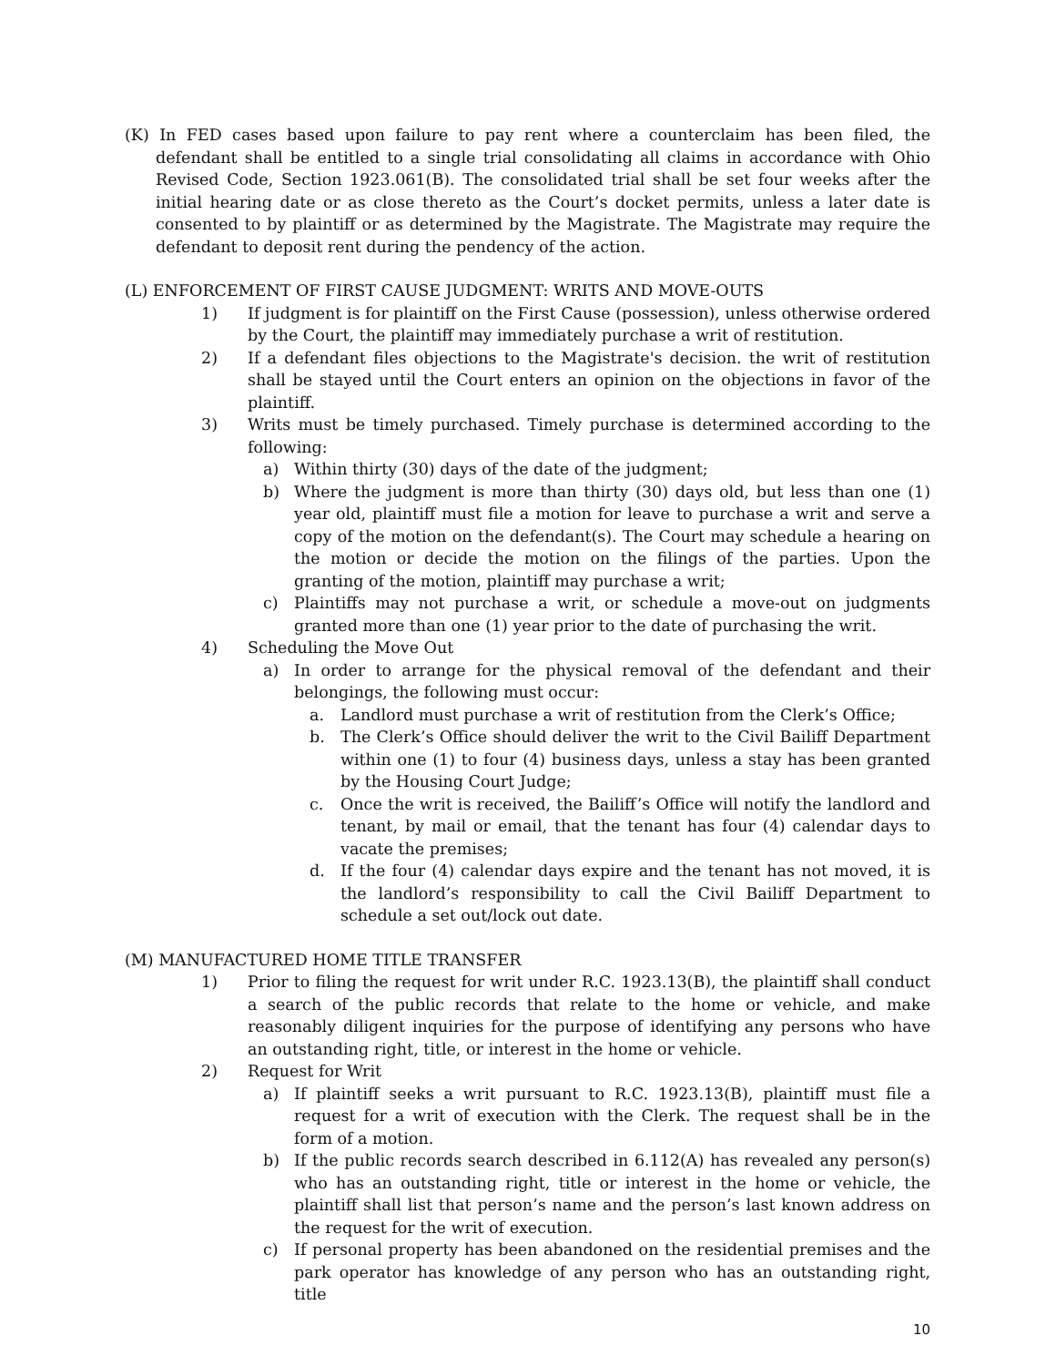(K) In FED cases based upon failure to pay rent where a counterclaim has been filed, the defendant shall be entitled to a single trial consolidating all claims in accordance with Ohio Revised Code, Section 1923.061(B). The consolidated trial shall be set four weeks after the initial hearing date or as close thereto as the Court’s docket permits, unless a later date is consented to by plaintiff or as determined by the Magistrate. The Magistrate may require the defendant to deposit rent during the pendency of the action.
(L) ENFORCEMENT OF FIRST CAUSE JUDGMENT: WRITS AND MOVE-OUTS
1) If judgment is for plaintiff on the First Cause (possession), unless otherwise ordered by the Court, the plaintiff may immediately purchase a writ of restitution.
2) If a defendant files objections to the Magistrate's decision. the writ of restitution shall be stayed until the Court enters an opinion on the objections in favor of the plaintiff.
3) Writs must be timely purchased. Timely purchase is determined according to the following:
a) Within thirty (30) days of the date of the judgment;
b) Where the judgment is more than thirty (30) days old, but less than one (1) year old, plaintiff must file a motion for leave to purchase a writ and serve a copy of the motion on the defendant(s). The Court may schedule a hearing on the motion or decide the motion on the filings of the parties. Upon the granting of the motion, plaintiff may purchase a writ;
c) Plaintiffs may not purchase a writ, or schedule a move-out on judgments granted more than one (1) year prior to the date of purchasing the writ.
4) Scheduling the Move Out
a) In order to arrange for the physical removal of the defendant and their belongings, the following must occur:
a. Landlord must purchase a writ of restitution from the Clerk’s Office;
b. The Clerk’s Office should deliver the writ to the Civil Bailiff Department within one (1) to four (4) business days, unless a stay has been granted by the Housing Court Judge;
c. Once the writ is received, the Bailiff’s Office will notify the landlord and tenant, by mail or email, that the tenant has four (4) calendar days to vacate the premises;
d. If the four (4) calendar days expire and the tenant has not moved, it is the landlord’s responsibility to call the Civil Bailiff Department to schedule a set out/lock out date.
(M) MANUFACTURED HOME TITLE TRANSFER
1) Prior to filing the request for writ under R.C. 1923.13(B), the plaintiff shall conduct a search of the public records that relate to the home or vehicle, and make reasonably diligent inquiries for the purpose of identifying any persons who have an outstanding right, title, or interest in the home or vehicle.
2) Request for Writ
a) If plaintiff seeks a writ pursuant to R.C. 1923.13(B), plaintiff must file a request for a writ of execution with the Clerk. The request shall be in the form of a motion.
b) If the public records search described in 6.112(A) has revealed any person(s) who has an outstanding right, title or interest in the home or vehicle, the plaintiff shall list that person’s name and the person’s last known address on the request for the writ of execution.
c) If personal property has been abandoned on the residential premises and the park operator has knowledge of any person who has an outstanding right, title
10